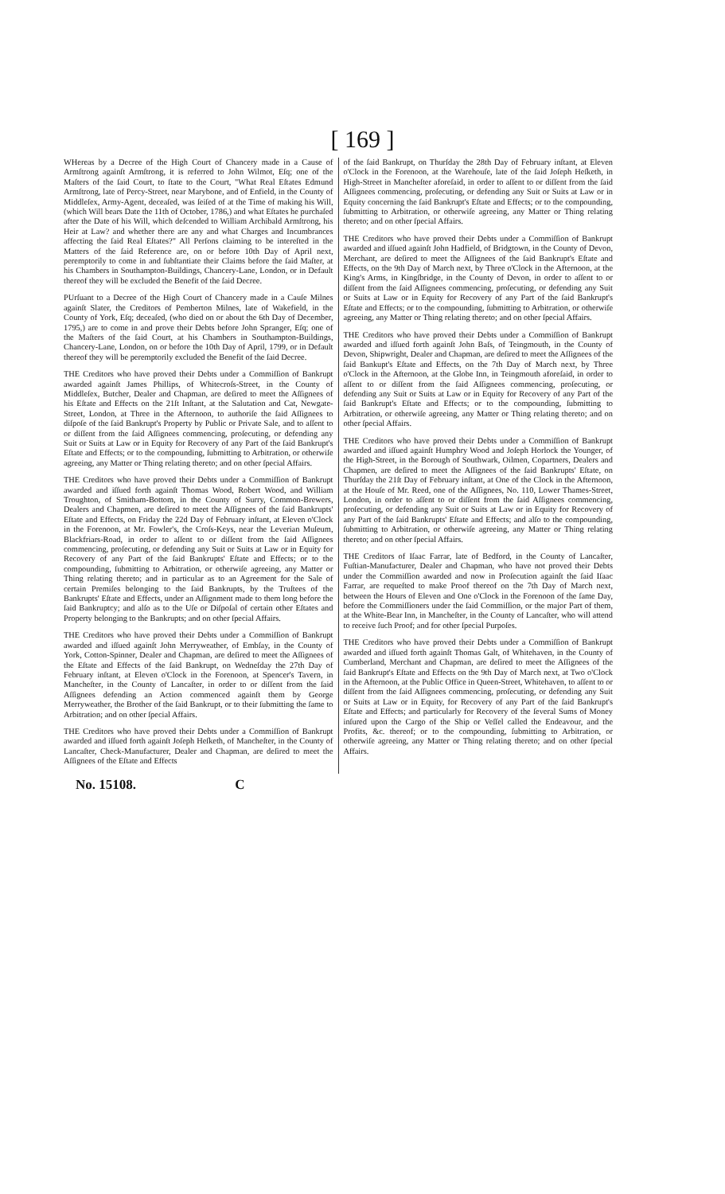[ 169 ]
WHereas by a Decree of the High Court of Chancery made in a Cause of Armſtrong againſt Armſtrong, it is referred to John Wilmot, Eſq; one of the Maſters of the ſaid Court, to ſtate to the Court, "What Real Eſtates Edmund Armſtrong, late of Percy-Street, near Marybone, and of Enfield, in the County of Middleſex, Army-Agent, deceaſed, was ſeiſed of at the Time of making his Will, (which Will bears Date the 11th of October, 1786,) and what Eſtates he purchaſed after the Date of his Will, which deſcended to William Archibald Armſtrong, his Heir at Law? and whether there are any and what Charges and Incumbrances affecting the ſaid Real Eſtates?" All Perſons claiming to be intereſted in the Matters of the ſaid Reference are, on or before 10th Day of April next, peremptorily to come in and ſubſtantiate their Claims before the ſaid Maſter, at his Chambers in Southampton-Buildings, Chancery-Lane, London, or in Default thereof they will be excluded the Benefit of the ſaid Decree.
PUrſuant to a Decree of the High Court of Chancery made in a Cauſe Milnes againſt Slater, the Creditors of Pemberton Milnes, late of Wakefield, in the County of York, Eſq; deceaſed, (who died on or about the 6th Day of December, 1795,) are to come in and prove their Debts before John Spranger, Eſq; one of the Maſters of the ſaid Court, at his Chambers in Southampton-Buildings, Chancery-Lane, London, on or before the 10th Day of April, 1799, or in Default thereof they will be peremptorily excluded the Benefit of the ſaid Decree.
THE Creditors who have proved their Debts under a Commiſſion of Bankrupt awarded againſt James Phillips, of Whitecroſs-Street, in the County of Middleſex, Butcher, Dealer and Chapman, are deſired to meet the Aſſignees of his Eſtate and Effects on the 21ſt Inſtant, at the Salutation and Cat, Newgate-Street, London, at Three in the Afternoon, to authoriſe the ſaid Aſſignees to diſpoſe of the ſaid Bankrupt's Property by Public or Private Sale, and to aſſent to or diſſent from the ſaid Aſſignees commencing, proſecuting, or defending any Suit or Suits at Law or in Equity for Recovery of any Part of the ſaid Bankrupt's Eſtate and Effects; or to the compounding, ſubmitting to Arbitration, or otherwiſe agreeing, any Matter or Thing relating thereto; and on other ſpecial Affairs.
THE Creditors who have proved their Debts under a Commiſſion of Bankrupt awarded and iſſued forth againſt Thomas Wood, Robert Wood, and William Troughton, of Smitham-Bottom, in the County of Surry, Common-Brewers, Dealers and Chapmen, are deſired to meet the Aſſignees of the ſaid Bankrupts' Eſtate and Effects, on Friday the 22d Day of February inſtant, at Eleven o'Clock in the Forenoon, at Mr. Fowler's, the Croſs-Keys, near the Leverian Muſeum, Blackfriars-Road, in order to aſſent to or diſſent from the ſaid Aſſignees commencing, proſecuting, or defending any Suit or Suits at Law or in Equity for Recovery of any Part of the ſaid Bankrupts' Eſtate and Effects; or to the compounding, ſubmitting to Arbitration, or otherwiſe agreeing, any Matter or Thing relating thereto; and in particular as to an Agreement for the Sale of certain Premiſes belonging to the ſaid Bankrupts, by the Truſtees of the Bankrupts' Eſtate and Effects, under an Aſſignment made to them long before the ſaid Bankruptcy; and alſo as to the Uſe or Diſpoſal of certain other Eſtates and Property belonging to the Bankrupts; and on other ſpecial Affairs.
THE Creditors who have proved their Debts under a Commiſſion of Bankrupt awarded and iſſued againſt John Merryweather, of Embſay, in the County of York, Cotton-Spinner, Dealer and Chapman, are deſired to meet the Aſſignees of the Eſtate and Effects of the ſaid Bankrupt, on Wedneſday the 27th Day of February inſtant, at Eleven o'Clock in the Forenoon, at Spencer's Tavern, in Mancheſter, in the County of Lancaſter, in order to or diſſent from the ſaid Aſſignees defending an Action commenced againſt them by George Merryweather, the Brother of the ſaid Bankrupt, or to their ſubmitting the ſame to Arbitration; and on other ſpecial Affairs.
THE Creditors who have proved their Debts under a Commiſſion of Bankrupt awarded and iſſued forth againſt Joſeph Heſketh, of Mancheſter, in the County of Lancaſter, Check-Manufacturer, Dealer and Chapman, are deſired to meet the Aſſignees of the Eſtate and Effects
of the ſaid Bankrupt, on Thurſday the 28th Day of February inſtant, at Eleven o'Clock in the Forenoon, at the Warehouſe, late of the ſaid Joſeph Heſketh, in High-Street in Mancheſter aforeſaid, in order to aſſent to or diſſent from the ſaid Aſſignees commencing, proſecuting, or defending any Suit or Suits at Law or in Equity concerning the ſaid Bankrupt's Eſtate and Effects; or to the compounding, ſubmitting to Arbitration, or otherwiſe agreeing, any Matter or Thing relating thereto; and on other ſpecial Affairs.
THE Creditors who have proved their Debts under a Commiſſion of Bankrupt awarded and iſſued againſt John Hadfield, of Bridgtown, in the County of Devon, Merchant, are deſired to meet the Aſſignees of the ſaid Bankrupt's Eſtate and Effects, on the 9th Day of March next, by Three o'Clock in the Afternoon, at the King's Arms, in Kingſbridge, in the County of Devon, in order to aſſent to or diſſent from the ſaid Aſſignees commencing, proſecuting, or defending any Suit or Suits at Law or in Equity for Recovery of any Part of the ſaid Bankrupt's Eſtate and Effects; or to the compounding, ſubmitting to Arbitration, or otherwiſe agreeing, any Matter or Thing relating thereto; and on other ſpecial Affairs.
THE Creditors who have proved their Debts under a Commiſſion of Bankrupt awarded and iſſued forth againſt John Baſs, of Teingmouth, in the County of Devon, Shipwright, Dealer and Chapman, are deſired to meet the Aſſignees of the ſaid Bankupt's Eſtate and Effects, on the 7th Day of March next, by Three o'Clock in the Afternoon, at the Globe Inn, in Teingmouth aforeſaid, in order to aſſent to or diſſent from the ſaid Aſſignees commencing, proſecuting, or defending any Suit or Suits at Law or in Equity for Recovery of any Part of the ſaid Bankrupt's Eſtate and Effects; or to the compounding, ſubmitting to Arbitration, or otherwiſe agreeing, any Matter or Thing relating thereto; and on other ſpecial Affairs.
THE Creditors who have proved their Debts under a Commiſſion of Bankrupt awarded and iſſued againſt Humphry Wood and Joſeph Horlock the Younger, of the High-Street, in the Borough of Southwark, Oilmen, Copartners, Dealers and Chapmen, are deſired to meet the Aſſignees of the ſaid Bankrupts' Eſtate, on Thurſday the 21ſt Day of February inſtant, at One of the Clock in the Afternoon, at the Houſe of Mr. Reed, one of the Aſſignees, No. 110, Lower Thames-Street, London, in order to aſſent to or diſſent from the ſaid Aſſignees commencing, proſecuting, or defending any Suit or Suits at Law or in Equity for Recovery of any Part of the ſaid Bankrupts' Eſtate and Effects; and alſo to the compounding, ſubmitting to Arbitration, or otherwiſe agreeing, any Matter or Thing relating thereto; and on other ſpecial Affairs.
THE Creditors of Iſaac Farrar, late of Bedford, in the County of Lancaſter, Fuſtian-Manufacturer, Dealer and Chapman, who have not proved their Debts under the Commiſſion awarded and now in Proſecution againſt the ſaid Iſaac Farrar, are requeſted to make Proof thereof on the 7th Day of March next, between the Hours of Eleven and One o'Clock in the Forenoon of the ſame Day, before the Commiſſioners under the ſaid Commiſſion, or the major Part of them, at the White-Bear Inn, in Mancheſter, in the County of Lancaſter, who will attend to receive ſuch Proof; and for other ſpecial Purpoſes.
THE Creditors who have proved their Debts under a Commiſſion of Bankrupt awarded and iſſued forth againſt Thomas Galt, of Whitehaven, in the County of Cumberland, Merchant and Chapman, are deſired to meet the Aſſignees of the ſaid Bankrupt's Eſtate and Effects on the 9th Day of March next, at Two o'Clock in the Afternoon, at the Public Office in Queen-Street, Whitehaven, to aſſent to or diſſent from the ſaid Aſſignees commencing, proſecuting, or defending any Suit or Suits at Law or in Equity, for Recovery of any Part of the ſaid Bankrupt's Eſtate and Effects; and particularly for Recovery of the ſeveral Sums of Money inſured upon the Cargo of the Ship or Veſſel called the Endeavour, and the Profits, &c. thereof; or to the compounding, ſubmitting to Arbitration, or otherwiſe agreeing, any Matter or Thing relating thereto; and on other ſpecial Affairs.
No. 15108. C